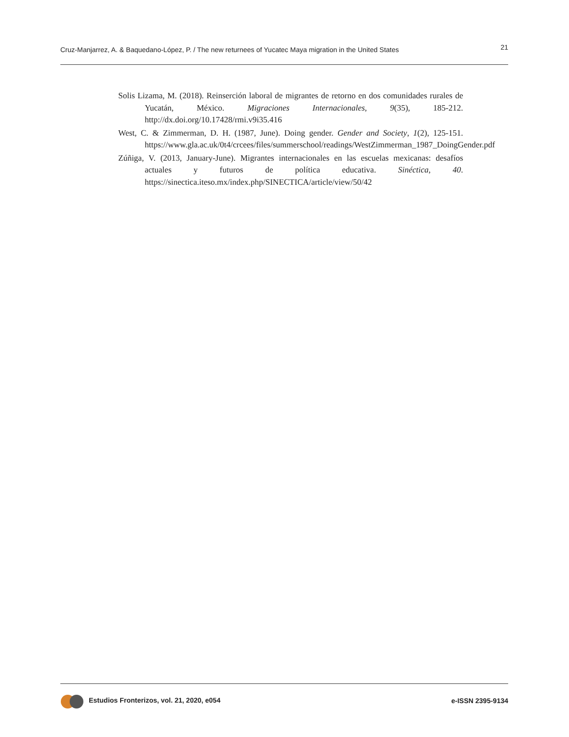Cruz-Manjarrez, A. & Baquedano-López, P. / The new returnees of Yucatec Maya migration in the United States 21
Solis Lizama, M. (2018). Reinserción laboral de migrantes de retorno en dos comunidades rurales de Yucatán, México. Migraciones Internacionales, 9(35), 185-212. http://dx.doi.org/10.17428/rmi.v9i35.416
West, C. & Zimmerman, D. H. (1987, June). Doing gender. Gender and Society, 1(2), 125-151. https://www.gla.ac.uk/0t4/crcees/files/summerschool/readings/WestZimmerman_1987_DoingGender.pdf
Zúñiga, V. (2013, January-June). Migrantes internacionales en las escuelas mexicanas: desafíos actuales y futuros de política educativa. Sinéctica, 40. https://sinectica.iteso.mx/index.php/SINECTICA/article/view/50/42
Estudios Fronterizos, vol. 21, 2020, e054 e-ISSN 2395-9134